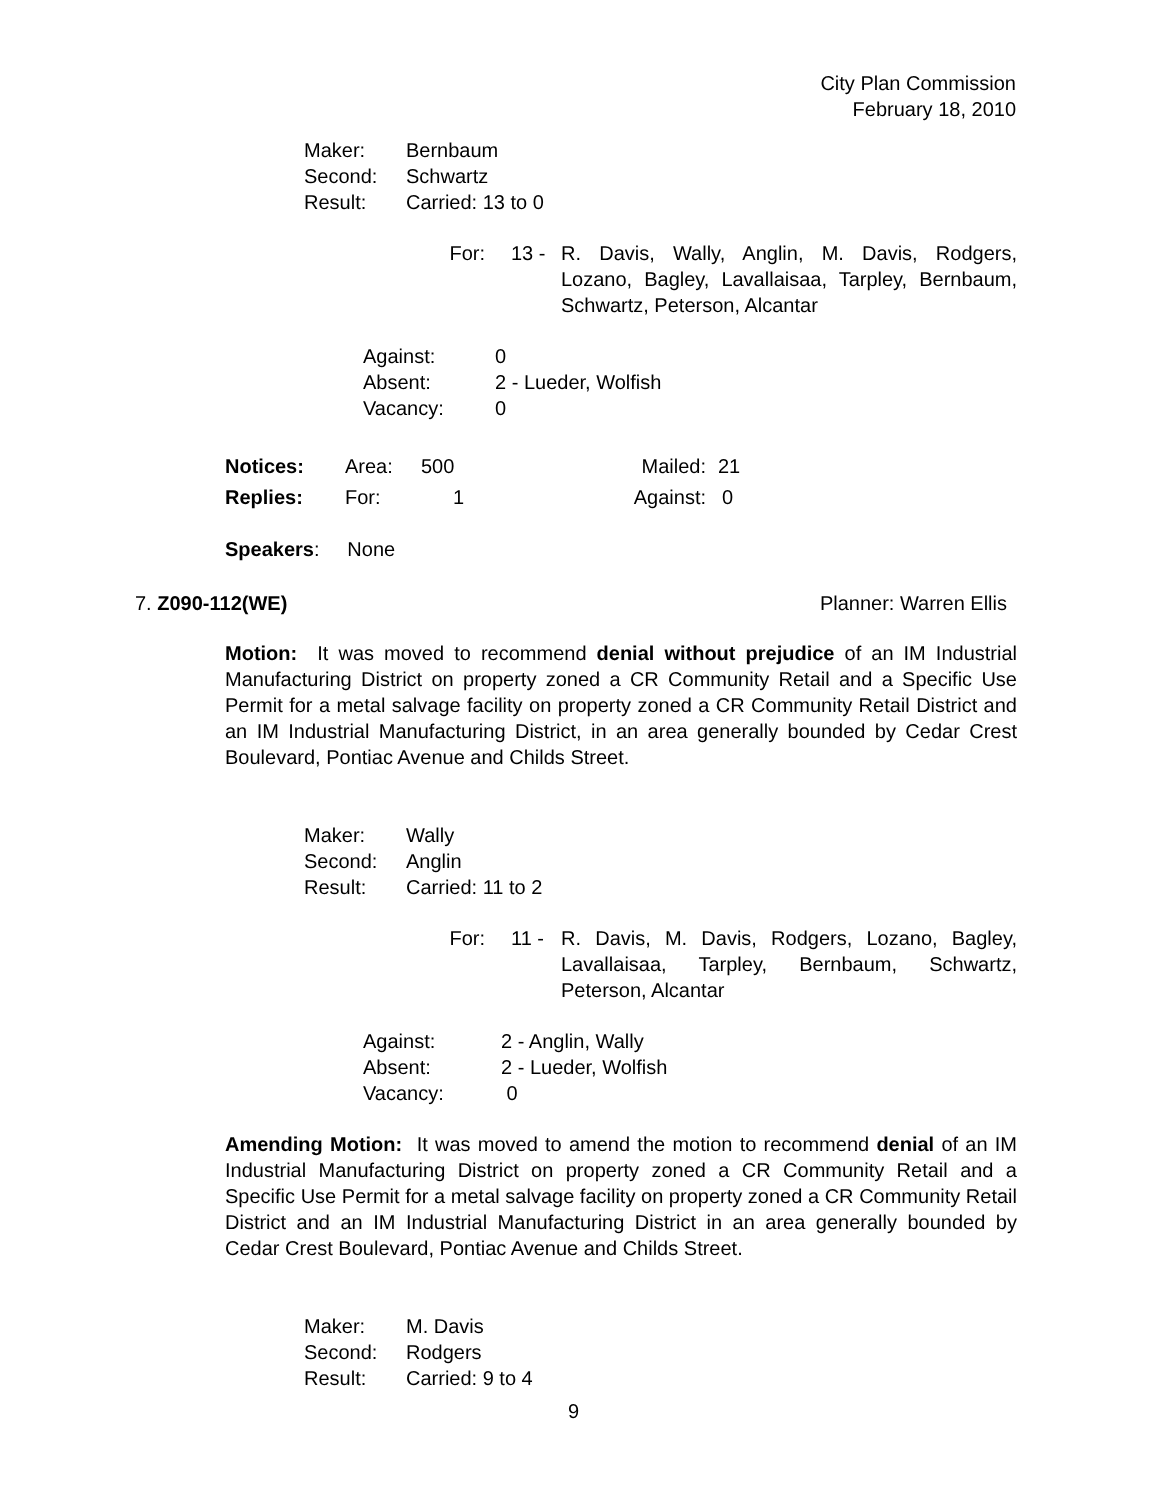City Plan Commission
February 18, 2010
| Maker: | Bernbaum |
| Second: | Schwartz |
| Result: | Carried: 13 to 0 |
| For: | 13 - | R. Davis, Wally, Anglin, M. Davis, Rodgers, Lozano, Bagley, Lavallaisaa, Tarpley, Bernbaum, Schwartz, Peterson, Alcantar |
| Against: | 0 |
| Absent: | 2 - Lueder, Wolfish |
| Vacancy: | 0 |
| Notices: | Area: | 500 | Mailed: | 21 |
| Replies: | For: | 1 | Against: | 0 |
Speakers: None
7. Z090-112(WE) Planner: Warren Ellis
Motion: It was moved to recommend denial without prejudice of an IM Industrial Manufacturing District on property zoned a CR Community Retail and a Specific Use Permit for a metal salvage facility on property zoned a CR Community Retail District and an IM Industrial Manufacturing District, in an area generally bounded by Cedar Crest Boulevard, Pontiac Avenue and Childs Street.
| Maker: | Wally |
| Second: | Anglin |
| Result: | Carried: 11 to 2 |
| For: | 11 - | R. Davis, M. Davis, Rodgers, Lozano, Bagley, Lavallaisaa, Tarpley, Bernbaum, Schwartz, Peterson, Alcantar |
| Against: | 2 - Anglin, Wally |
| Absent: | 2 - Lueder, Wolfish |
| Vacancy: | 0 |
Amending Motion: It was moved to amend the motion to recommend denial of an IM Industrial Manufacturing District on property zoned a CR Community Retail and a Specific Use Permit for a metal salvage facility on property zoned a CR Community Retail District and an IM Industrial Manufacturing District in an area generally bounded by Cedar Crest Boulevard, Pontiac Avenue and Childs Street.
| Maker: | M. Davis |
| Second: | Rodgers |
| Result: | Carried: 9 to 4 |
9